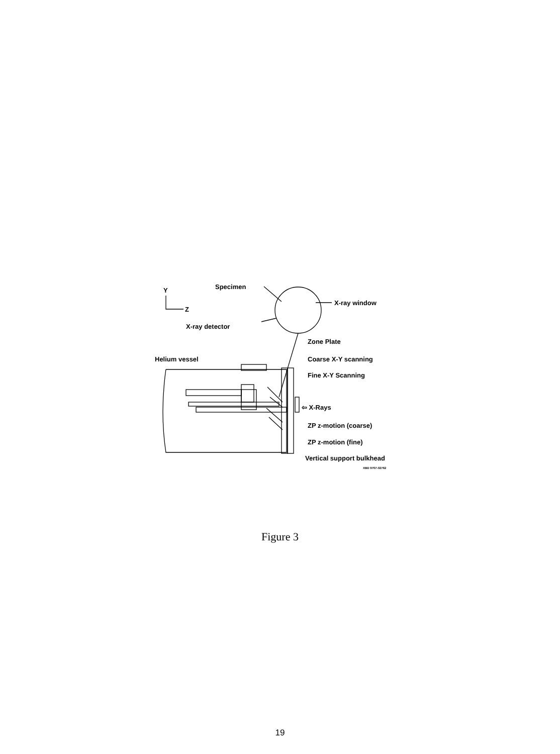Y
Z
Specimen
X-ray window
X-ray detector
Zone Plate
Helium vessel Coarse X-Y scanning
Fine X-Y Scanning
⇦ X-Rays
ZP z-motion (coarse)
ZP z-motion (fine)
Vertical support bulkhead
XBD 9707-02762
Figure 3
19